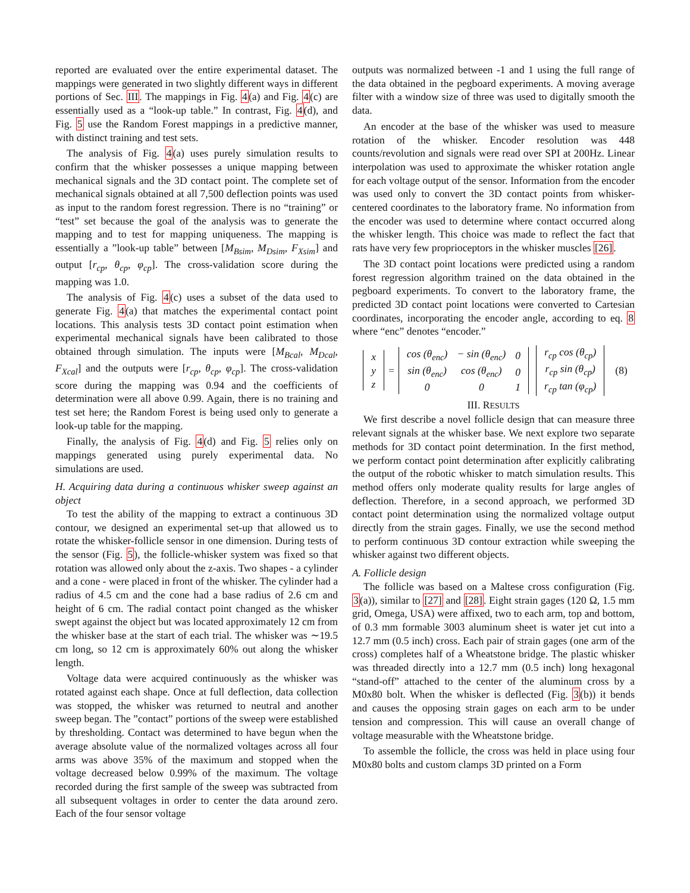reported are evaluated over the entire experimental dataset. The mappings were generated in two slightly different ways in different portions of Sec. III. The mappings in Fig. 4(a) and Fig. 4(c) are essentially used as a “look-up table.” In contrast, Fig. 4(d), and Fig. 5 use the Random Forest mappings in a predictive manner, with distinct training and test sets.
The analysis of Fig. 4(a) uses purely simulation results to confirm that the whisker possesses a unique mapping between mechanical signals and the 3D contact point. The complete set of mechanical signals obtained at all 7,500 deflection points was used as input to the random forest regression. There is no “training” or “test” set because the goal of the analysis was to generate the mapping and to test for mapping uniqueness. The mapping is essentially a ”look-up table” between [M<sub>Bsim</sub>, M<sub>Dsim</sub>, F<sub>Xsim</sub>] and output [r<sub>cp</sub>, θ<sub>cp</sub>, φ<sub>cp</sub>]. The cross-validation score during the mapping was 1.0.
The analysis of Fig. 4(c) uses a subset of the data used to generate Fig. 4(a) that matches the experimental contact point locations. This analysis tests 3D contact point estimation when experimental mechanical signals have been calibrated to those obtained through simulation. The inputs were [M<sub>Bcal</sub>, M<sub>Dcal</sub>, F<sub>Xcal</sub>] and the outputs were [r<sub>cp</sub>, θ<sub>cp</sub>, φ<sub>cp</sub>]. The cross-validation score during the mapping was 0.94 and the coefficients of determination were all above 0.99. Again, there is no training and test set here; the Random Forest is being used only to generate a look-up table for the mapping.
Finally, the analysis of Fig. 4(d) and Fig. 5 relies only on mappings generated using purely experimental data. No simulations are used.
H. Acquiring data during a continuous whisker sweep against an object
To test the ability of the mapping to extract a continuous 3D contour, we designed an experimental set-up that allowed us to rotate the whisker-follicle sensor in one dimension. During tests of the sensor (Fig. 5), the follicle-whisker system was fixed so that rotation was allowed only about the z-axis. Two shapes - a cylinder and a cone - were placed in front of the whisker. The cylinder had a radius of 4.5 cm and the cone had a base radius of 2.6 cm and height of 6 cm. The radial contact point changed as the whisker swept against the object but was located approximately 12 cm from the whisker base at the start of each trial. The whisker was ∼19.5 cm long, so 12 cm is approximately 60% out along the whisker length.
Voltage data were acquired continuously as the whisker was rotated against each shape. Once at full deflection, data collection was stopped, the whisker was returned to neutral and another sweep began. The ”contact” portions of the sweep were established by thresholding. Contact was determined to have begun when the average absolute value of the normalized voltages across all four arms was above 35% of the maximum and stopped when the voltage decreased below 0.99% of the maximum. The voltage recorded during the first sample of the sweep was subtracted from all subsequent voltages in order to center the data around zero. Each of the four sensor voltage
outputs was normalized between -1 and 1 using the full range of the data obtained in the pegboard experiments. A moving average filter with a window size of three was used to digitally smooth the data.
An encoder at the base of the whisker was used to measure rotation of the whisker. Encoder resolution was 448 counts/revolution and signals were read over SPI at 200Hz. Linear interpolation was used to approximate the whisker rotation angle for each voltage output of the sensor. Information from the encoder was used only to convert the 3D contact points from whisker-centered coordinates to the laboratory frame. No information from the encoder was used to determine where contact occurred along the whisker length. This choice was made to reflect the fact that rats have very few proprioceptors in the whisker muscles [26].
The 3D contact point locations were predicted using a random forest regression algorithm trained on the data obtained in the pegboard experiments. To convert to the laboratory frame, the predicted 3D contact point locations were converted to Cartesian coordinates, incorporating the encoder angle, according to eq. 8 where “enc” denotes “encoder.”
| x |
| y |
| z |
=
| cos (θ<sub>enc</sub>) | − sin (θ<sub>enc</sub>) | 0 |
| sin (θ<sub>enc</sub>) | cos (θ<sub>enc</sub>) | 0 |
| 0 | 0 | 1 |
| r<sub>cp</sub> cos (θ<sub>cp</sub>) |
| r<sub>cp</sub> sin (θ<sub>cp</sub>) |
| r<sub>cp</sub> tan (φ<sub>cp</sub>) |
(8)
III. RESULTS
We first describe a novel follicle design that can measure three relevant signals at the whisker base. We next explore two separate methods for 3D contact point determination. In the first method, we perform contact point determination after explicitly calibrating the output of the robotic whisker to match simulation results. This method offers only moderate quality results for large angles of deflection. Therefore, in a second approach, we performed 3D contact point determination using the normalized voltage output directly from the strain gages. Finally, we use the second method to perform continuous 3D contour extraction while sweeping the whisker against two different objects.
A. Follicle design
The follicle was based on a Maltese cross configuration (Fig. 3(a)), similar to [27] and [28]. Eight strain gages (120 Ω, 1.5 mm grid, Omega, USA) were affixed, two to each arm, top and bottom, of 0.3 mm formable 3003 aluminum sheet is water jet cut into a 12.7 mm (0.5 inch) cross. Each pair of strain gages (one arm of the cross) completes half of a Wheatstone bridge. The plastic whisker was threaded directly into a 12.7 mm (0.5 inch) long hexagonal “stand-off” attached to the center of the aluminum cross by a M0x80 bolt. When the whisker is deflected (Fig. 3(b)) it bends and causes the opposing strain gages on each arm to be under tension and compression. This will cause an overall change of voltage measurable with the Wheatstone bridge.
To assemble the follicle, the cross was held in place using four M0x80 bolts and custom clamps 3D printed on a Form